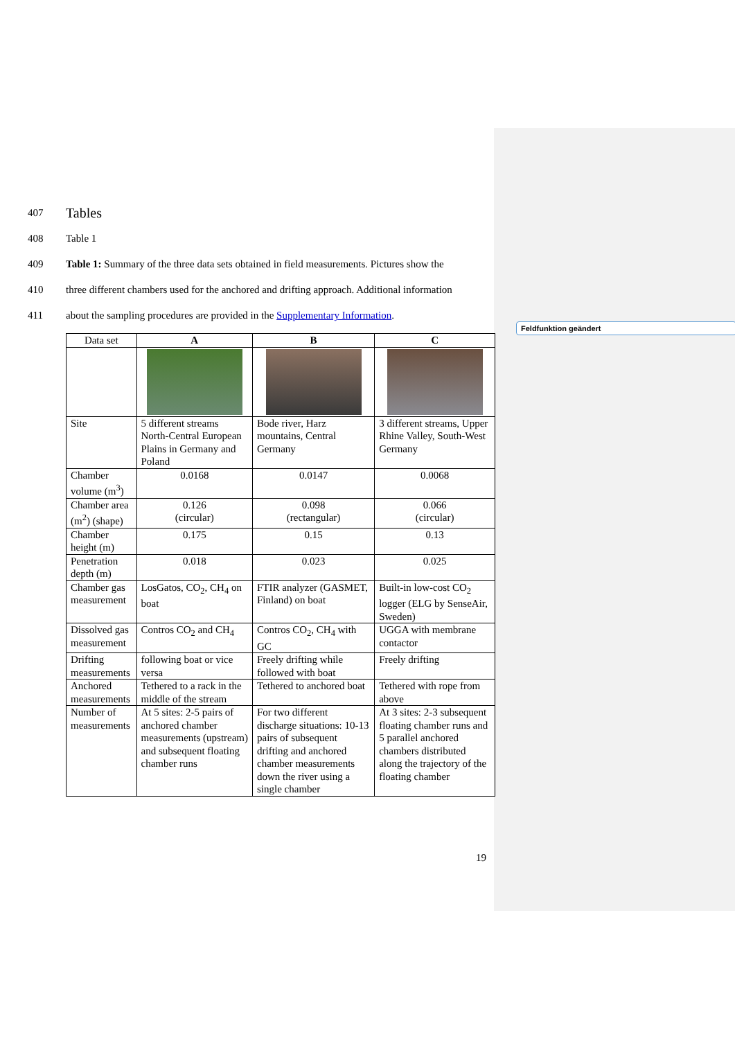Feldfunktion geändert
407 Tables
408 Table 1
409 Table 1: Summary of the three data sets obtained in field measurements. Pictures show the
410 three different chambers used for the anchored and drifting approach. Additional information
411 about the sampling procedures are provided in the Supplementary Information.
| Data set | A | B | C |
| --- | --- | --- | --- |
| Site | 5 different streams North-Central European Plains in Germany and Poland | Bode river, Harz mountains, Central Germany | 3 different streams, Upper Rhine Valley, South-West Germany |
| Chamber volume (m<sup>3</sup>) | 0.0168 | 0.0147 | 0.0068 |
| Chamber area (m<sup>2</sup>) (shape) | 0.126 (circular) | 0.098 (rectangular) | 0.066 (circular) |
| Chamber height (m) | 0.175 | 0.15 | 0.13 |
| Penetration depth (m) | 0.018 | 0.023 | 0.025 |
| Chamber gas measurement | LosGatos, CO<sub>2</sub>, CH<sub>4</sub> on boat | FTIR analyzer (GASMET, Finland) on boat | Built-in low-cost CO<sub>2</sub> logger (ELG by SenseAir, Sweden) |
| Dissolved gas measurement | Contros CO<sub>2</sub> and CH<sub>4</sub> | Contros CO<sub>2</sub>, CH<sub>4</sub> with GC | UGGA with membrane contactor |
| Drifting measurements | following boat or vice versa | Freely drifting while followed with boat | Freely drifting |
| Anchored measurements | Tethered to a rack in the middle of the stream | Tethered to anchored boat | Tethered with rope from above |
| Number of measurements | At 5 sites: 2-5 pairs of anchored chamber measurements (upstream) and subsequent floating chamber runs | For two different discharge situations: 10-13 pairs of subsequent drifting and anchored chamber measurements down the river using a single chamber | At 3 sites: 2-3 subsequent floating chamber runs and 5 parallel anchored chambers distributed along the trajectory of the floating chamber |
19